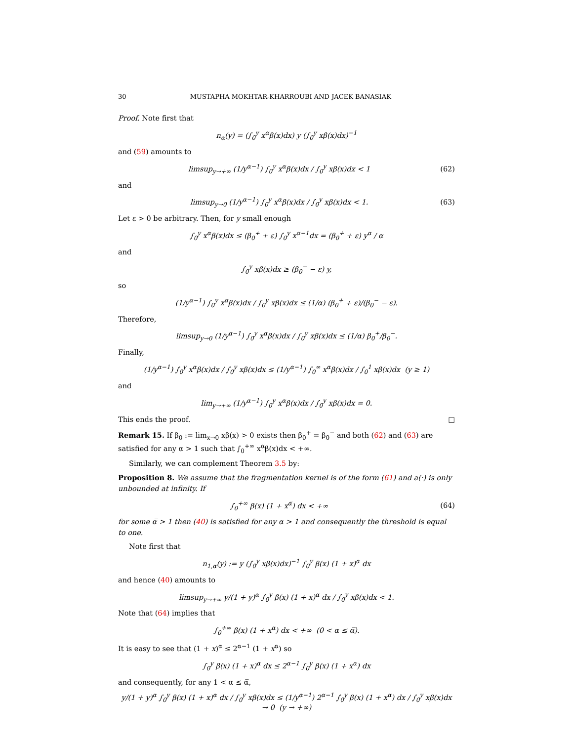30 MUSTAPHA MOKHTAR-KHARROUBI AND JACEK BANASIAK
Proof. Note first that
n<sub>α</sub>(y) = (∫<sub>0</sub><sup>y</sup> x<sup>α</sup>β(x)dx) y (∫<sub>0</sub><sup>y</sup> xβ(x)dx)<sup>−1</sup>
and (59) amounts to
limsup<sub>y→+∞</sub> (1/y<sup>α−1</sup>) ∫<sub>0</sub><sup>y</sup> x<sup>α</sup>β(x)dx / ∫<sub>0</sub><sup>y</sup> xβ(x)dx < 1 (62)
and
limsup<sub>y→0</sub> (1/y<sup>α−1</sup>) ∫<sub>0</sub><sup>y</sup> x<sup>α</sup>β(x)dx / ∫<sub>0</sub><sup>y</sup> xβ(x)dx < 1. (63)
Let ε > 0 be arbitrary. Then, for y small enough
∫<sub>0</sub><sup>y</sup> x<sup>α</sup>β(x)dx ≤ (β<sub>0</sub><sup>+</sup> + ε) ∫<sub>0</sub><sup>y</sup> x<sup>α−1</sup>dx = (β<sub>0</sub><sup>+</sup> + ε) y<sup>α</sup> / α
and
∫<sub>0</sub><sup>y</sup> xβ(x)dx ≥ (β<sub>0</sub><sup>−</sup> − ε) y,
so
(1/y<sup>α−1</sup>) ∫<sub>0</sub><sup>y</sup> x<sup>α</sup>β(x)dx / ∫<sub>0</sub><sup>y</sup> xβ(x)dx ≤ (1/α) (β<sub>0</sub><sup>+</sup> + ε)/(β<sub>0</sub><sup>−</sup> − ε).
Therefore,
limsup<sub>y→0</sub> (1/y<sup>α−1</sup>) ∫<sub>0</sub><sup>y</sup> x<sup>α</sup>β(x)dx / ∫<sub>0</sub><sup>y</sup> xβ(x)dx ≤ (1/α) β<sub>0</sub><sup>+</sup>/β<sub>0</sub><sup>−</sup>.
Finally,
(1/y<sup>α−1</sup>) ∫<sub>0</sub><sup>y</sup> x<sup>α</sup>β(x)dx / ∫<sub>0</sub><sup>y</sup> xβ(x)dx ≤ (1/y<sup>α−1</sup>) ∫<sub>0</sub><sup>∞</sup> x<sup>α</sup>β(x)dx / ∫<sub>0</sub><sup>1</sup> xβ(x)dx (y ≥ 1)
and
lim<sub>y→+∞</sub> (1/y<sup>α−1</sup>) ∫<sub>0</sub><sup>y</sup> x<sup>α</sup>β(x)dx / ∫<sub>0</sub><sup>y</sup> xβ(x)dx = 0.
This ends the proof. □
Remark 15. If β<sub>0</sub> := lim<sub>x→0</sub> xβ(x) > 0 exists then β<sub>0</sub><sup>+</sup> = β<sub>0</sub><sup>−</sup> and both (62) and (63) are satisfied for any α > 1 such that ∫<sub>0</sub><sup>+∞</sup> x<sup>α</sup>β(x)dx < +∞.
Similarly, we can complement Theorem 3.5 by:
Proposition 8. We assume that the fragmentation kernel is of the form (61) and a(·) is only unbounded at infinity. If
∫<sub>0</sub><sup>+∞</sup> β(x) (1 + x<sup>α̅</sup>) dx < +∞ (64)
for some α̅ > 1 then (40) is satisfied for any α > 1 and consequently the threshold is equal to one.
Note first that
n<sub>1,α</sub>(y) := y (∫<sub>0</sub><sup>y</sup> xβ(x)dx)<sup>−1</sup> ∫<sub>0</sub><sup>y</sup> β(x) (1 + x)<sup>α</sup> dx
and hence (40) amounts to
limsup<sub>y→+∞</sub> y/(1 + y)<sup>α</sup> ∫<sub>0</sub><sup>y</sup> β(x) (1 + x)<sup>α</sup> dx / ∫<sub>0</sub><sup>y</sup> xβ(x)dx < 1.
Note that (64) implies that
∫<sub>0</sub><sup>+∞</sup> β(x) (1 + x<sup>α</sup>) dx < +∞ (0 < α ≤ α̅).
It is easy to see that (1 + x)<sup>α</sup> ≤ 2<sup>α−1</sup> (1 + x<sup>α</sup>) so
∫<sub>0</sub><sup>y</sup> β(x) (1 + x)<sup>α</sup> dx ≤ 2<sup>α−1</sup> ∫<sub>0</sub><sup>y</sup> β(x) (1 + x<sup>α</sup>) dx
and consequently, for any 1 < α ≤ α̅,
y/(1 + y)<sup>α</sup> ∫<sub>0</sub><sup>y</sup> β(x) (1 + x)<sup>α</sup> dx / ∫<sub>0</sub><sup>y</sup> xβ(x)dx ≤ (1/y<sup>α−1</sup>) 2<sup>α−1</sup> ∫<sub>0</sub><sup>y</sup> β(x) (1 + x<sup>α</sup>) dx / ∫<sub>0</sub><sup>y</sup> xβ(x)dx → 0 (y → +∞)